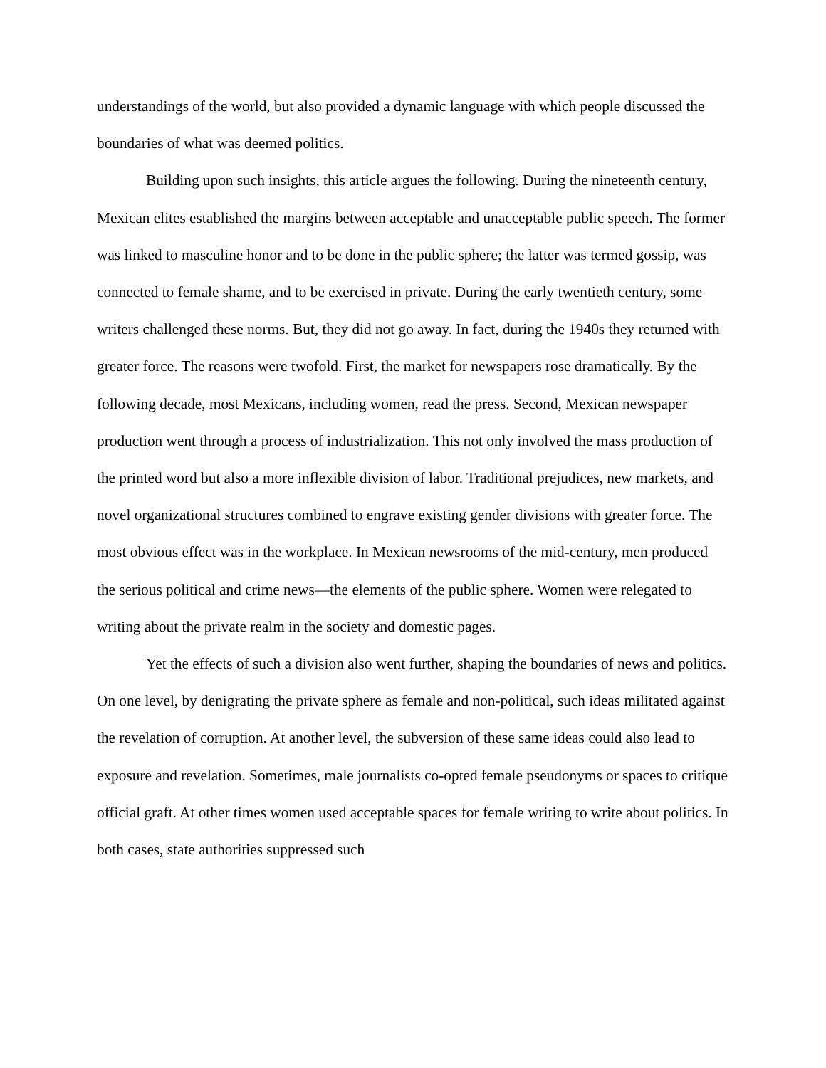understandings of the world, but also provided a dynamic language with which people discussed the boundaries of what was deemed politics.
Building upon such insights, this article argues the following. During the nineteenth century, Mexican elites established the margins between acceptable and unacceptable public speech. The former was linked to masculine honor and to be done in the public sphere; the latter was termed gossip, was connected to female shame, and to be exercised in private. During the early twentieth century, some writers challenged these norms. But, they did not go away. In fact, during the 1940s they returned with greater force. The reasons were twofold. First, the market for newspapers rose dramatically. By the following decade, most Mexicans, including women, read the press. Second, Mexican newspaper production went through a process of industrialization. This not only involved the mass production of the printed word but also a more inflexible division of labor. Traditional prejudices, new markets, and novel organizational structures combined to engrave existing gender divisions with greater force. The most obvious effect was in the workplace. In Mexican newsrooms of the mid-century, men produced the serious political and crime news—the elements of the public sphere. Women were relegated to writing about the private realm in the society and domestic pages.
Yet the effects of such a division also went further, shaping the boundaries of news and politics. On one level, by denigrating the private sphere as female and non-political, such ideas militated against the revelation of corruption. At another level, the subversion of these same ideas could also lead to exposure and revelation. Sometimes, male journalists co-opted female pseudonyms or spaces to critique official graft. At other times women used acceptable spaces for female writing to write about politics. In both cases, state authorities suppressed such